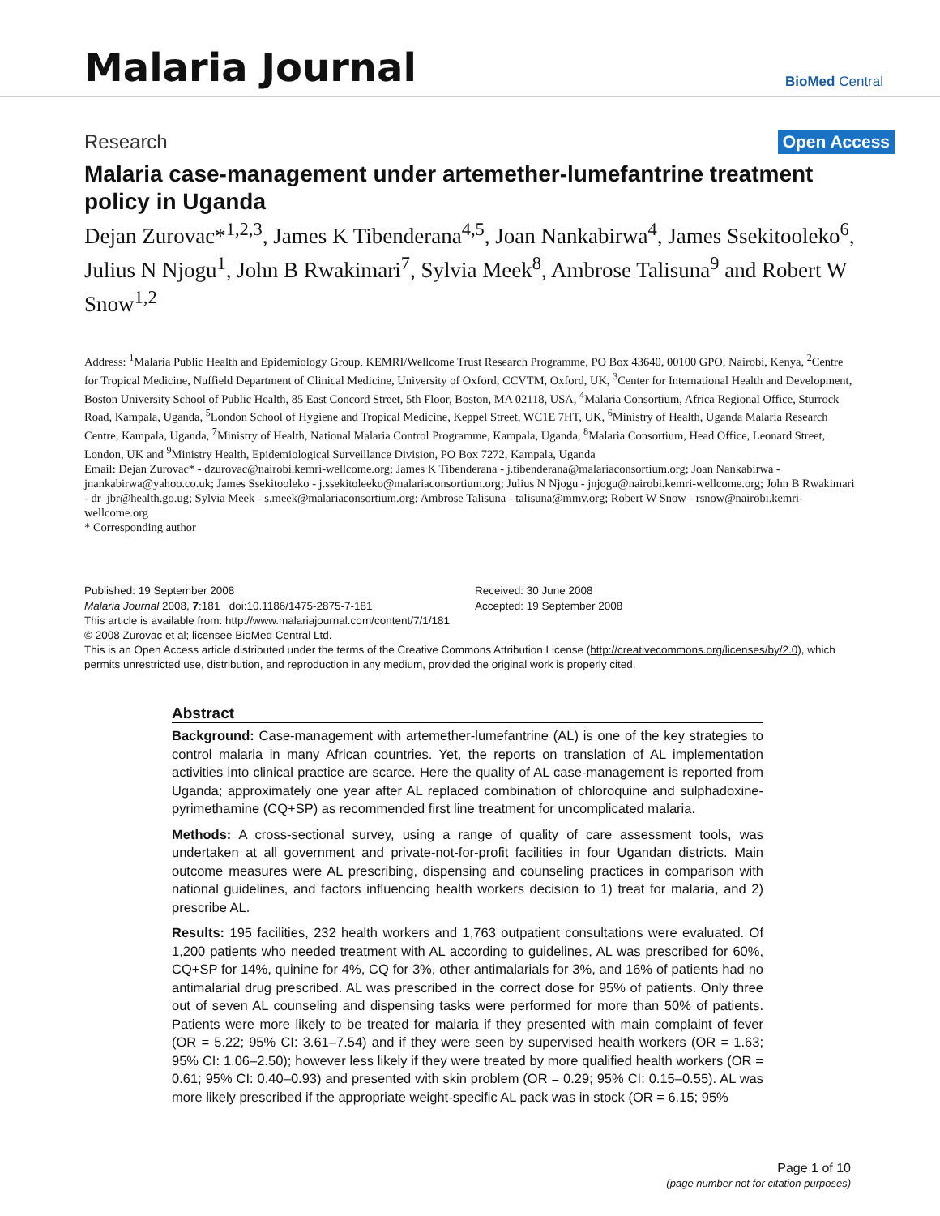Malaria Journal
BioMed Central
Research Open Access
Malaria case-management under artemether-lumefantrine treatment policy in Uganda
Dejan Zurovac*<sup>1,2,3</sup>, James K Tibenderana<sup>4,5</sup>, Joan Nankabirwa<sup>4</sup>, James Ssekitooleko<sup>6</sup>, Julius N Njogu<sup>1</sup>, John B Rwakimari<sup>7</sup>, Sylvia Meek<sup>8</sup>, Ambrose Talisuna<sup>9</sup> and Robert W Snow<sup>1,2</sup>
Address: <sup>1</sup>Malaria Public Health and Epidemiology Group, KEMRI/Wellcome Trust Research Programme, PO Box 43640, 00100 GPO, Nairobi, Kenya, <sup>2</sup>Centre for Tropical Medicine, Nuffield Department of Clinical Medicine, University of Oxford, CCVTM, Oxford, UK, <sup>3</sup>Center for International Health and Development, Boston University School of Public Health, 85 East Concord Street, 5th Floor, Boston, MA 02118, USA, <sup>4</sup>Malaria Consortium, Africa Regional Office, Sturrock Road, Kampala, Uganda, <sup>5</sup>London School of Hygiene and Tropical Medicine, Keppel Street, WC1E 7HT, UK, <sup>6</sup>Ministry of Health, Uganda Malaria Research Centre, Kampala, Uganda, <sup>7</sup>Ministry of Health, National Malaria Control Programme, Kampala, Uganda, <sup>8</sup>Malaria Consortium, Head Office, Leonard Street, London, UK and <sup>9</sup>Ministry Health, Epidemiological Surveillance Division, PO Box 7272, Kampala, Uganda
Email: Dejan Zurovac* - dzurovac@nairobi.kemri-wellcome.org; James K Tibenderana - j.tibenderana@malariaconsortium.org; Joan Nankabirwa - jnankabirwa@yahoo.co.uk; James Ssekitooleko - j.ssekitoleeko@malariaconsortium.org; Julius N Njogu - jnjogu@nairobi.kemri-wellcome.org; John B Rwakimari - dr_jbr@health.go.ug; Sylvia Meek - s.meek@malariaconsortium.org; Ambrose Talisuna - talisuna@mmv.org; Robert W Snow - rsnow@nairobi.kemri-wellcome.org
* Corresponding author
Published: 19 September 2008
Malaria Journal 2008, 7:181 doi:10.1186/1475-2875-7-181
Received: 30 June 2008
Accepted: 19 September 2008
This article is available from: http://www.malariajournal.com/content/7/1/181
© 2008 Zurovac et al; licensee BioMed Central Ltd.
This is an Open Access article distributed under the terms of the Creative Commons Attribution License (http://creativecommons.org/licenses/by/2.0), which permits unrestricted use, distribution, and reproduction in any medium, provided the original work is properly cited.
Abstract
Background: Case-management with artemether-lumefantrine (AL) is one of the key strategies to control malaria in many African countries. Yet, the reports on translation of AL implementation activities into clinical practice are scarce. Here the quality of AL case-management is reported from Uganda; approximately one year after AL replaced combination of chloroquine and sulphadoxine-pyrimethamine (CQ+SP) as recommended first line treatment for uncomplicated malaria.
Methods: A cross-sectional survey, using a range of quality of care assessment tools, was undertaken at all government and private-not-for-profit facilities in four Ugandan districts. Main outcome measures were AL prescribing, dispensing and counseling practices in comparison with national guidelines, and factors influencing health workers decision to 1) treat for malaria, and 2) prescribe AL.
Results: 195 facilities, 232 health workers and 1,763 outpatient consultations were evaluated. Of 1,200 patients who needed treatment with AL according to guidelines, AL was prescribed for 60%, CQ+SP for 14%, quinine for 4%, CQ for 3%, other antimalarials for 3%, and 16% of patients had no antimalarial drug prescribed. AL was prescribed in the correct dose for 95% of patients. Only three out of seven AL counseling and dispensing tasks were performed for more than 50% of patients. Patients were more likely to be treated for malaria if they presented with main complaint of fever (OR = 5.22; 95% CI: 3.61–7.54) and if they were seen by supervised health workers (OR = 1.63; 95% CI: 1.06–2.50); however less likely if they were treated by more qualified health workers (OR = 0.61; 95% CI: 0.40–0.93) and presented with skin problem (OR = 0.29; 95% CI: 0.15–0.55). AL was more likely prescribed if the appropriate weight-specific AL pack was in stock (OR = 6.15; 95%
Page 1 of 10
(page number not for citation purposes)